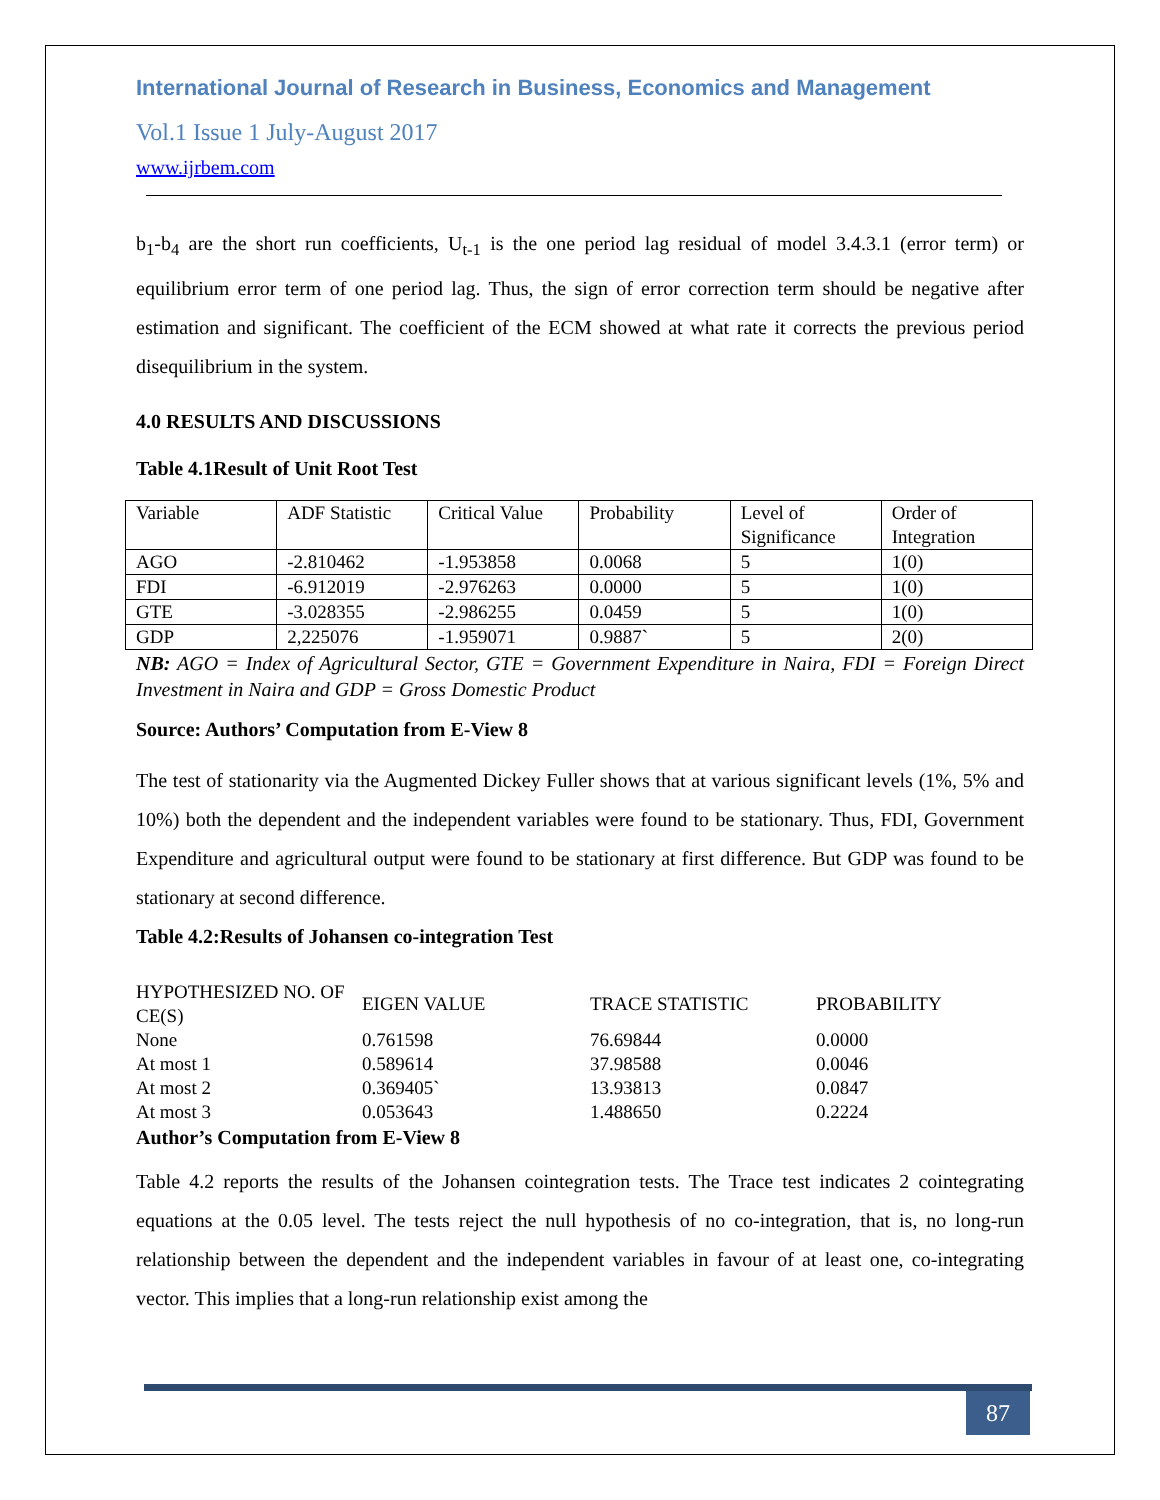International Journal of Research in Business, Economics and Management
Vol.1 Issue 1 July-August 2017
www.ijrbem.com
b<sub>1</sub>-b<sub>4</sub> are the short run coefficients, U<sub>t-1</sub> is the one period lag residual of model 3.4.3.1 (error term) or equilibrium error term of one period lag. Thus, the sign of error correction term should be negative after estimation and significant. The coefficient of the ECM showed at what rate it corrects the previous period disequilibrium in the system.
4.0 RESULTS AND DISCUSSIONS
Table 4.1Result of Unit Root Test
| Variable | ADF Statistic | Critical Value | Probability | Level of Significance | Order of Integration |
| AGO | -2.810462 | -1.953858 | 0.0068 | 5 | 1(0) |
| FDI | -6.912019 | -2.976263 | 0.0000 | 5 | 1(0) |
| GTE | -3.028355 | -2.986255 | 0.0459 | 5 | 1(0) |
| GDP | 2,225076 | -1.959071 | 0.9887` | 5 | 2(0) |
NB: AGO = Index of Agricultural Sector, GTE = Government Expenditure in Naira, FDI = Foreign Direct Investment in Naira and GDP = Gross Domestic Product
Source: Authors’ Computation from E-View 8
The test of stationarity via the Augmented Dickey Fuller shows that at various significant levels (1%, 5% and 10%) both the dependent and the independent variables were found to be stationary. Thus, FDI, Government Expenditure and agricultural output were found to be stationary at first difference. But GDP was found to be stationary at second difference.
Table 4.2:Results of Johansen co-integration Test
| HYPOTHESIZED NO. OF CE(S) | EIGEN VALUE | TRACE STATISTIC | PROBABILITY |
| None | 0.761598 | 76.69844 | 0.0000 |
| At most 1 | 0.589614 | 37.98588 | 0.0046 |
| At most 2 | 0.369405` | 13.93813 | 0.0847 |
| At most 3 | 0.053643 | 1.488650 | 0.2224 |
Author’s Computation from E-View 8
Table 4.2 reports the results of the Johansen cointegration tests. The Trace test indicates 2 cointegrating equations at the 0.05 level. The tests reject the null hypothesis of no co-integration, that is, no long-run relationship between the dependent and the independent variables in favour of at least one, co-integrating vector. This implies that a long-run relationship exist among the
87